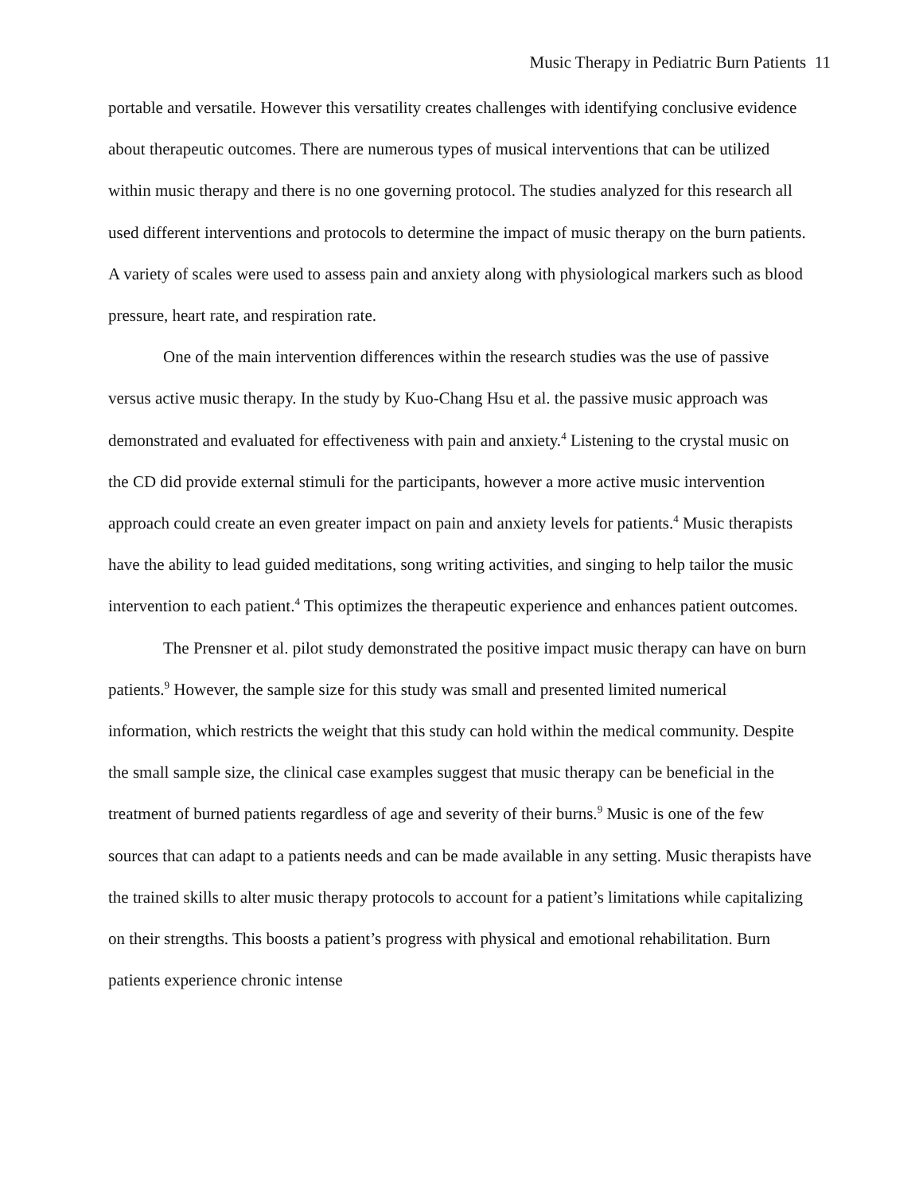Music Therapy in Pediatric Burn Patients 11
portable and versatile. However this versatility creates challenges with identifying conclusive evidence about therapeutic outcomes. There are numerous types of musical interventions that can be utilized within music therapy and there is no one governing protocol. The studies analyzed for this research all used different interventions and protocols to determine the impact of music therapy on the burn patients. A variety of scales were used to assess pain and anxiety along with physiological markers such as blood pressure, heart rate, and respiration rate.
One of the main intervention differences within the research studies was the use of passive versus active music therapy. In the study by Kuo-Chang Hsu et al. the passive music approach was demonstrated and evaluated for effectiveness with pain and anxiety.<sup>4</sup> Listening to the crystal music on the CD did provide external stimuli for the participants, however a more active music intervention approach could create an even greater impact on pain and anxiety levels for patients.<sup>4</sup> Music therapists have the ability to lead guided meditations, song writing activities, and singing to help tailor the music intervention to each patient.<sup>4</sup> This optimizes the therapeutic experience and enhances patient outcomes.
The Prensner et al. pilot study demonstrated the positive impact music therapy can have on burn patients.<sup>9</sup> However, the sample size for this study was small and presented limited numerical information, which restricts the weight that this study can hold within the medical community. Despite the small sample size, the clinical case examples suggest that music therapy can be beneficial in the treatment of burned patients regardless of age and severity of their burns.<sup>9</sup> Music is one of the few sources that can adapt to a patients needs and can be made available in any setting. Music therapists have the trained skills to alter music therapy protocols to account for a patient’s limitations while capitalizing on their strengths. This boosts a patient’s progress with physical and emotional rehabilitation. Burn patients experience chronic intense